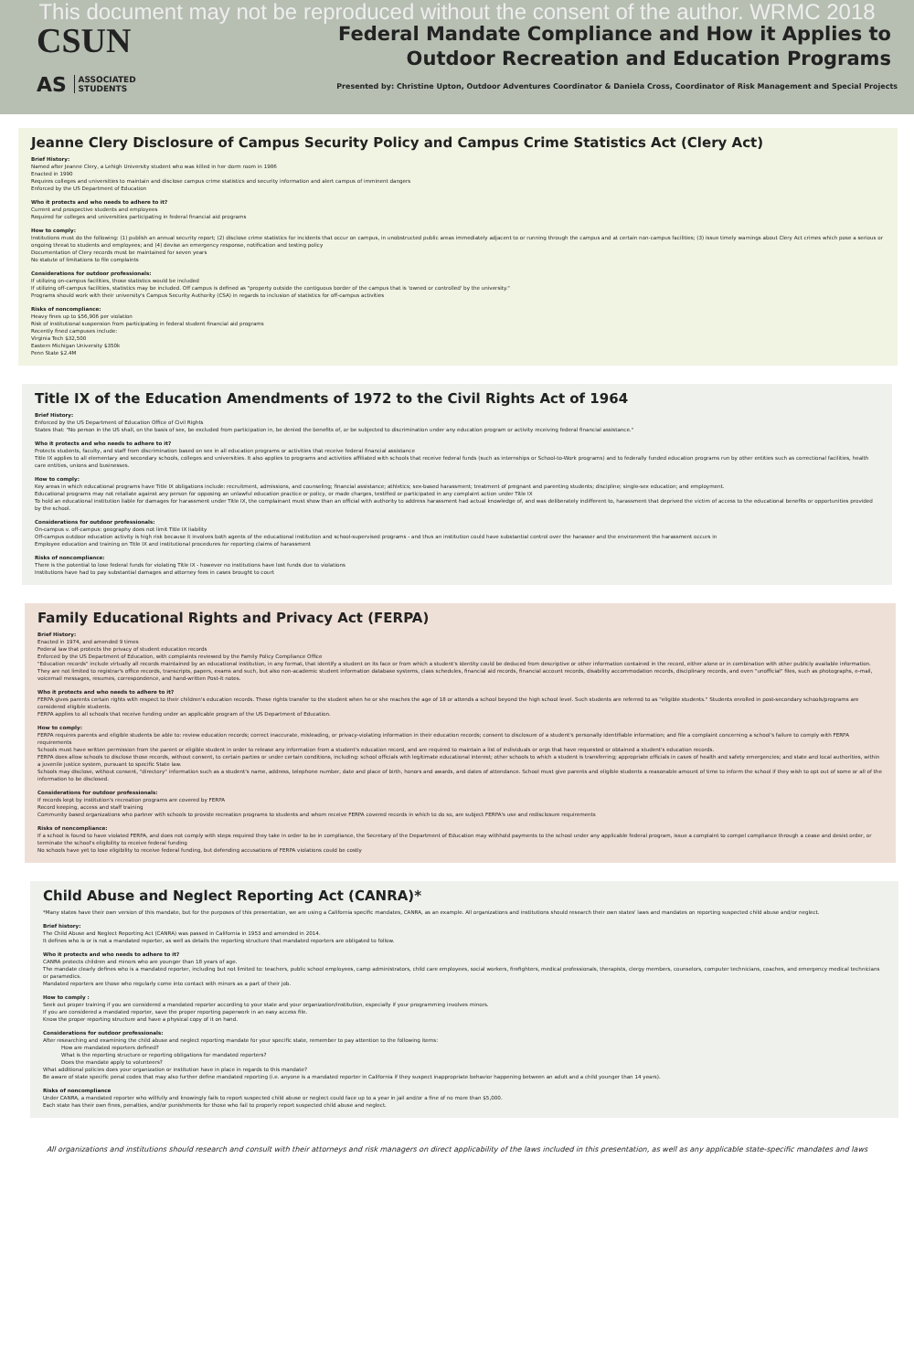This document may not be reproduced without the consent of the author. WRMC 2018
CSUN
AS ASSOCIATED
STUDENTS
Federal Mandate Compliance and How it Applies to
Outdoor Recreation and Education Programs
Presented by: Christine Upton, Outdoor Adventures Coordinator & Daniela Cross, Coordinator of Risk Management and Special Projects
Jeanne Clery Disclosure of Campus Security Policy and Campus Crime Statistics Act (Clery Act)
Brief History:
Named after Jeanne Clery, a Lehigh University student who was killed in her dorm room in 1986
Enacted in 1990
Requires colleges and universities to maintain and disclose campus crime statistics and security information and alert campus of imminent dangers
Enforced by the US Department of Education
Who it protects and who needs to adhere to it?
Current and prospective students and employees
Required for colleges and universities participating in federal financial aid programs
How to comply:
Institutions must do the following: (1) publish an annual security report; (2) disclose crime statistics for incidents that occur on campus, in unobstructed public areas immediately adjacent to or running through the campus and at certain non-campus facilities; (3) issue timely warnings about Clery Act crimes which pose a serious or ongoing threat to students and employees; and (4) devise an emergency response, notification and testing policy
Documentation of Clery records must be maintained for seven years
No statute of limitations to file complaints
Considerations for outdoor professionals:
If utilizing on-campus facilities, those statistics would be included
If utilizing off-campus facilities, statistics may be included. Off campus is defined as "property outside the contiguous border of the campus that is 'owned or controlled' by the university."
Programs should work with their university's Campus Security Authority (CSA) in regards to inclusion of statistics for off-campus activities
Risks of noncompliance:
Heavy fines up to $56,906 per violation
Risk of institutional suspension from participating in federal student financial aid programs
Recently fined campuses include:
Virginia Tech $32,500
Eastern Michigan University $350k
Penn State $2.4M
Title IX of the Education Amendments of 1972 to the Civil Rights Act of 1964
Brief History:
Enforced by the US Department of Education Office of Civil Rights
States that: "No person in the US shall, on the basis of sex, be excluded from participation in, be denied the benefits of, or be subjected to discrimination under any education program or activity receiving federal financial assistance."
Who it protects and who needs to adhere to it?
Protects students, faculty, and staff from discrimination based on sex in all education programs or activities that receive federal financial assistance
Title IX applies to all elementary and secondary schools, colleges and universities. It also applies to programs and activities affiliated with schools that receive federal funds (such as internships or School-to-Work programs) and to federally funded education programs run by other entities such as correctional facilities, health care entities, unions and businesses.
How to comply:
Key areas in which educational programs have Title IX obligations include: recruitment, admissions, and counseling; financial assistance; athletics; sex-based harassment; treatment of pregnant and parenting students; discipline; single-sex education; and employment.
Educational programs may not retaliate against any person for opposing an unlawful education practice or policy, or made charges, testified or participated in any complaint action under Title IX
To hold an educational institution liable for damages for harassment under Title IX, the complainant must show than an official with authority to address harassment had actual knowledge of, and was deliberately indifferent to, harassment that deprived the victim of access to the educational benefits or opportunities provided by the school.
Considerations for outdoor professionals:
On-campus v. off-campus: geography does not limit Title IX liability
Off-campus outdoor education activity is high risk because it involves both agents of the educational institution and school-supervised programs - and thus an institution could have substantial control over the harasser and the environment the harassment occurs in
Employee education and training on Title IX and institutional procedures for reporting claims of harassment
Risks of noncompliance:
There is the potential to lose federal funds for violating Title IX - however no institutions have lost funds due to violations
Institutions have had to pay substantial damages and attorney fees in cases brought to court
Family Educational Rights and Privacy Act (FERPA)
Brief History:
Enacted in 1974, and amended 9 times
Federal law that protects the privacy of student education records
Enforced by the US Department of Education, with complaints reviewed by the Family Policy Compliance Office
"Education records" include virtually all records maintained by an educational institution, in any format, that identify a student on its face or from which a student's identity could be deduced from descriptive or other information contained in the record, either alone or in combination with other publicly available information. They are not limited to registrar's office records, transcripts, papers, exams and such, but also non-academic student information database systems, class schedules, financial aid records, financial account records, disability accommodation records, disciplinary records, and even "unofficial" files, such as photographs, e-mail, voicemail messages, resumes, correspondence, and hand-written Post-it notes.
Who it protects and who needs to adhere to it?
FERPA gives parents certain rights with respect to their children's education records. These rights transfer to the student when he or she reaches the age of 18 or attends a school beyond the high school level. Such students are referred to as "eligible students." Students enrolled in post-secondary schools/programs are considered eligible students.
FERPA applies to all schools that receive funding under an applicable program of the US Department of Education.
How to comply:
FERPA requires parents and eligible students be able to: review education records; correct inaccurate, misleading, or privacy-violating information in their education records; consent to disclosure of a student's personally identifiable information; and file a complaint concerning a school's failure to comply with FERPA requirements
Schools must have written permission from the parent or eligible student in order to release any information from a student's education record, and are required to maintain a list of individuals or orgs that have requested or obtained a student's education records.
FERPA does allow schools to disclose those records, without consent, to certain parties or under certain conditions, including: school officials with legitimate educational interest; other schools to which a student is transferring; appropriate officials in cases of health and safety emergencies; and state and local authorities, within a juvenile justice system, pursuant to specific State law.
Schools may disclose, without consent, "directory" information such as a student's name, address, telephone number, date and place of birth, honors and awards, and dates of attendance. School must give parents and eligible students a reasonable amount of time to inform the school if they wish to opt out of some or all of the information to be disclosed.
Considerations for outdoor professionals:
If records kept by institution's recreation programs are covered by FERPA
Record keeping, access and staff training
Community based organizations who partner with schools to provide recreation programs to students and whom receive FERPA covered records in which to do so, are subject FERPA's use and redisclosure requirements
Risks of noncompliance:
If a school is found to have violated FERPA, and does not comply with steps required they take in order to be in compliance, the Secretary of the Department of Education may withhold payments to the school under any applicable federal program, issue a complaint to compel compliance through a cease and desist order, or terminate the school's eligibility to receive federal funding
No schools have yet to lose eligibility to receive federal funding, but defending accusations of FERPA violations could be costly
Child Abuse and Neglect Reporting Act (CANRA)*
*Many states have their own version of this mandate, but for the purposes of this presentation, we are using a California specific mandates, CANRA, as an example. All organizations and institutions should research their own states' laws and mandates on reporting suspected child abuse and/or neglect.
Brief history:
The Child Abuse and Neglect Reporting Act (CANRA) was passed in California in 1953 and amended in 2014.
It defines who is or is not a mandated reporter, as well as details the reporting structure that mandated reporters are obligated to follow.
Who it protects and who needs to adhere to it?
CANRA protects children and minors who are younger than 18 years of age.
The mandate clearly defines who is a mandated reporter, including but not limited to: teachers, public school employees, camp administrators, child care employees, social workers, firefighters, medical professionals, therapists, clergy members, counselors, computer technicians, coaches, and emergency medical technicians or paramedics.
Mandated reporters are those who regularly come into contact with minors as a part of their job.
How to comply :
Seek out proper training if you are considered a mandated reporter according to your state and your organization/institution, especially if your programming involves minors.
If you are considered a mandated reporter, save the proper reporting paperwork in an easy access file.
Know the proper reporting structure and have a physical copy of it on hand.
Considerations for outdoor professionals:
After researching and examining the child abuse and neglect reporting mandate for your specific state, remember to pay attention to the following items:
How are mandated reporters defined?
What is the reporting structure or reporting obligations for mandated reporters?
Does the mandate apply to volunteers?
What additional policies does your organization or institution have in place in regards to this mandate?
Be aware of state specific penal codes that may also further define mandated reporting (i.e. anyone is a mandated reporter in California if they suspect inappropriate behavior happening between an adult and a child younger than 14 years).
Risks of noncompliance
Under CANRA, a mandated reporter who willfully and knowingly fails to report suspected child abuse or neglect could face up to a year in jail and/or a fine of no more than $5,000.
Each state has their own fines, penalties, and/or punishments for those who fail to properly report suspected child abuse and neglect.
All organizations and institutions should research and consult with their attorneys and risk managers on direct applicability of the laws included in this presentation, as well as any applicable state-specific mandates and laws